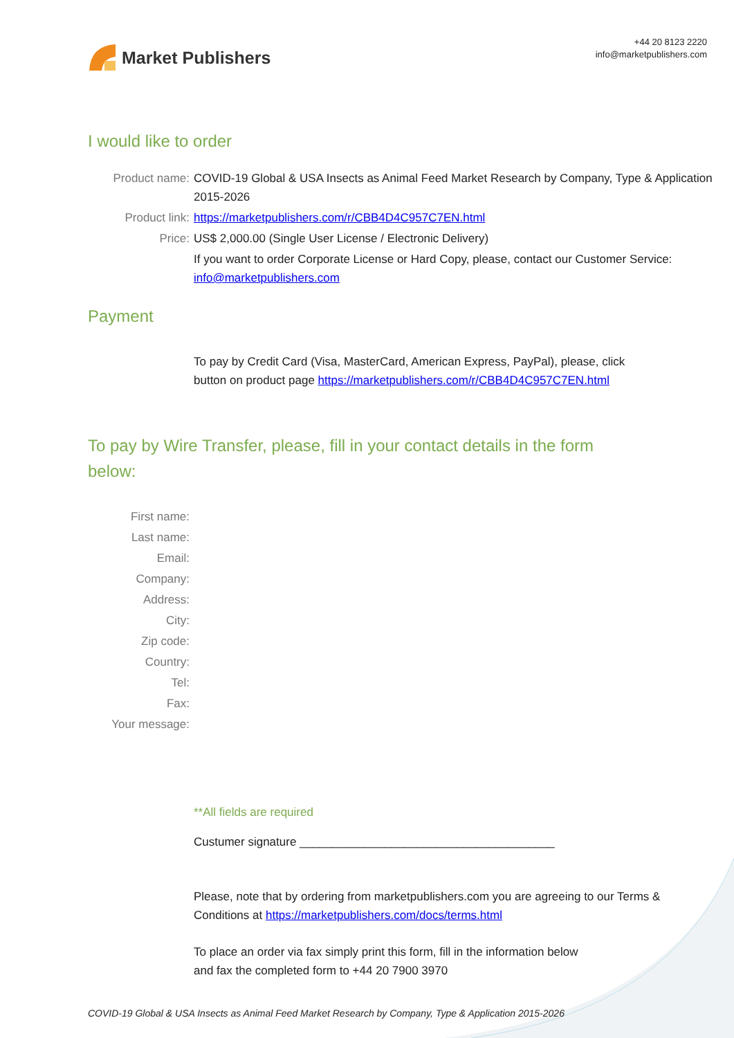Market Publishers
+44 20 8123 2220
info@marketpublishers.com
I would like to order
Product name: COVID-19 Global & USA Insects as Animal Feed Market Research by Company, Type & Application 2015-2026
Product link: https://marketpublishers.com/r/CBB4D4C957C7EN.html
Price: US$ 2,000.00 (Single User License / Electronic Delivery)
If you want to order Corporate License or Hard Copy, please, contact our Customer Service:
info@marketpublishers.com
Payment
To pay by Credit Card (Visa, MasterCard, American Express, PayPal), please, click button on product page https://marketpublishers.com/r/CBB4D4C957C7EN.html
To pay by Wire Transfer, please, fill in your contact details in the form below:
First name:
Last name:
Email:
Company:
Address:
City:
Zip code:
Country:
Tel:
Fax:
Your message:
**All fields are required
Custumer signature _______________________________________
Please, note that by ordering from marketpublishers.com you are agreeing to our Terms & Conditions at https://marketpublishers.com/docs/terms.html
To place an order via fax simply print this form, fill in the information below
and fax the completed form to +44 20 7900 3970
COVID-19 Global & USA Insects as Animal Feed Market Research by Company, Type & Application 2015-2026